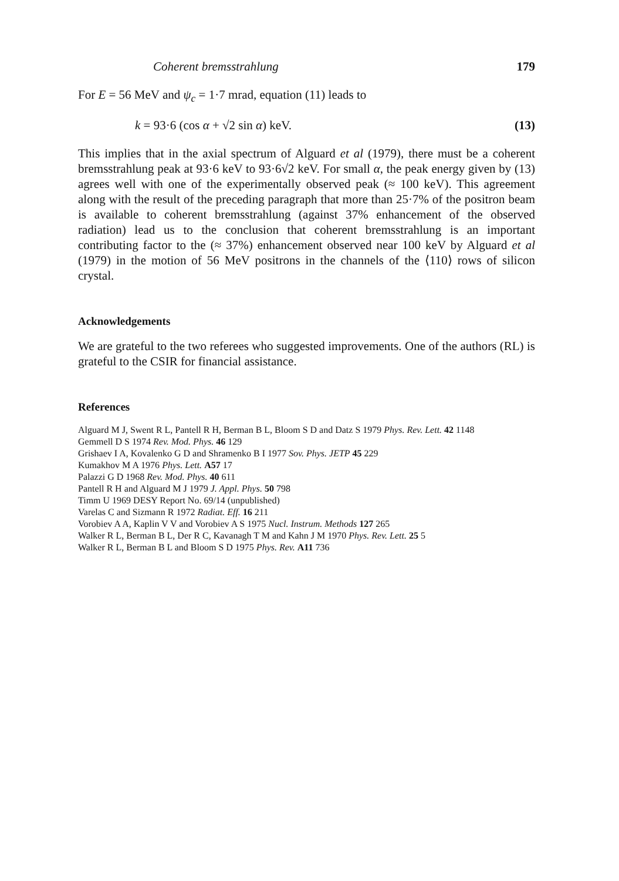Coherent bremsstrahlung 179
For E = 56 MeV and ψ<sub>c</sub> = 1·7 mrad, equation (11) leads to
k = 93·6 (cos α + √2 sin α) keV. (13)
This implies that in the axial spectrum of Alguard et al (1979), there must be a coherent bremsstrahlung peak at 93·6 keV to 93·6√2 keV. For small α, the peak energy given by (13) agrees well with one of the experimentally observed peak (≈ 100 keV). This agreement along with the result of the preceding paragraph that more than 25·7% of the positron beam is available to coherent bremsstrahlung (against 37% enhancement of the observed radiation) lead us to the conclusion that coherent bremsstrahlung is an important contributing factor to the (≈ 37%) enhancement observed near 100 keV by Alguard et al (1979) in the motion of 56 MeV positrons in the channels of the ⟨110⟩ rows of silicon crystal.
Acknowledgements
We are grateful to the two referees who suggested improvements. One of the authors (RL) is grateful to the CSIR for financial assistance.
References
Alguard M J, Swent R L, Pantell R H, Berman B L, Bloom S D and Datz S 1979 Phys. Rev. Lett. 42 1148
Gemmell D S 1974 Rev. Mod. Phys. 46 129
Grishaev I A, Kovalenko G D and Shramenko B I 1977 Sov. Phys. JETP 45 229
Kumakhov M A 1976 Phys. Lett. A57 17
Palazzi G D 1968 Rev. Mod. Phys. 40 611
Pantell R H and Alguard M J 1979 J. Appl. Phys. 50 798
Timm U 1969 DESY Report No. 69/14 (unpublished)
Varelas C and Sizmann R 1972 Radiat. Eff. 16 211
Vorobiev A A, Kaplin V V and Vorobiev A S 1975 Nucl. Instrum. Methods 127 265
Walker R L, Berman B L, Der R C, Kavanagh T M and Kahn J M 1970 Phys. Rev. Lett. 25 5
Walker R L, Berman B L and Bloom S D 1975 Phys. Rev. A11 736